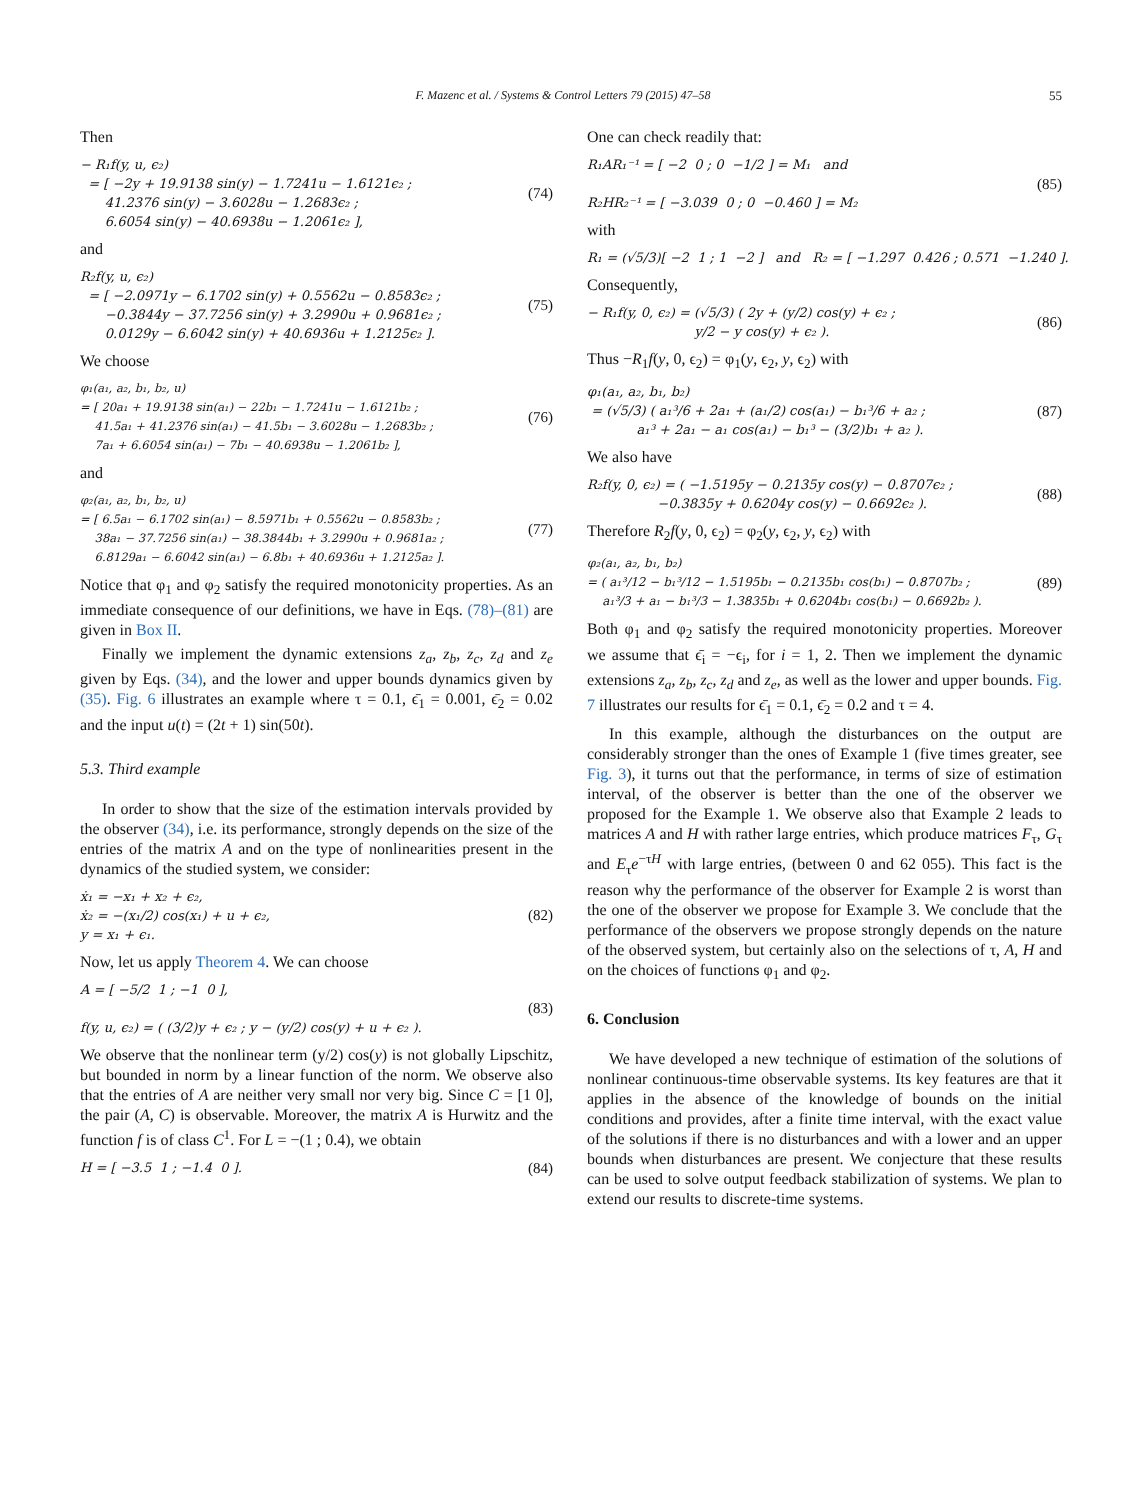F. Mazenc et al. / Systems & Control Letters 79 (2015) 47–58
55
Then
− R₁f(y, u, ϵ₂) = [ −2y + 19.9138 sin(y) − 1.7241u − 1.6121ϵ₂ ; 41.2376 sin(y) − 3.6028u − 1.2683ϵ₂ ; 6.6054 sin(y) − 40.6938u − 1.2061ϵ₂ ],
(74)
and
R₂f(y, u, ϵ₂) = [ −2.0971y − 6.1702 sin(y) + 0.5562u − 0.8583ϵ₂ ; −0.3844y − 37.7256 sin(y) + 3.2990u + 0.9681ϵ₂ ; 0.0129y − 6.6042 sin(y) + 40.6936u + 1.2125ϵ₂ ].
(75)
We choose
φ₁(a₁, a₂, b₁, b₂, u) = [ 20a₁ + 19.9138 sin(a₁) − 22b₁ − 1.7241u − 1.6121b₂ ; 41.5a₁ + 41.2376 sin(a₁) − 41.5b₁ − 3.6028u − 1.2683b₂ ; 7a₁ + 6.6054 sin(a₁) − 7b₁ − 40.6938u − 1.2061b₂ ],
(76)
and
φ₂(a₁, a₂, b₁, b₂, u) = [ 6.5a₁ − 6.1702 sin(a₁) − 8.5971b₁ + 0.5562u − 0.8583b₂ ; 38a₁ − 37.7256 sin(a₁) − 38.3844b₁ + 3.2990u + 0.9681a₂ ; 6.8129a₁ − 6.6042 sin(a₁) − 6.8b₁ + 40.6936u + 1.2125a₂ ].
(77)
Notice that φ<sub>1</sub> and φ<sub>2</sub> satisfy the required monotonicity properties. As an immediate consequence of our definitions, we have in Eqs. (78)–(81) are given in Box II.
Finally we implement the dynamic extensions z<sub>a</sub>, z<sub>b</sub>, z<sub>c</sub>, z<sub>d</sub> and z<sub>e</sub> given by Eqs. (34), and the lower and upper bounds dynamics given by (35). Fig. 6 illustrates an example where τ = 0.1, ϵ̄<sub>1</sub> = 0.001, ϵ̄<sub>2</sub> = 0.02 and the input u(t) = (2t + 1) sin(50t).
5.3. Third example
In order to show that the size of the estimation intervals provided by the observer (34), i.e. its performance, strongly depends on the size of the entries of the matrix A and on the type of nonlinearities present in the dynamics of the studied system, we consider:
ẋ₁ = −x₁ + x₂ + ϵ₂, ẋ₂ = −(x₁/2) cos(x₁) + u + ϵ₂, y = x₁ + ϵ₁.
(82)
Now, let us apply Theorem 4. We can choose
A = [ −5/2 1 ; −1 0 ], f(y, u, ϵ₂) = ( (3/2)y + ϵ₂ ; y − (y/2) cos(y) + u + ϵ₂ ).
(83)
We observe that the nonlinear term (y/2) cos(y) is not globally Lipschitz, but bounded in norm by a linear function of the norm. We observe also that the entries of A are neither very small nor very big. Since C = [1 0], the pair (A, C) is observable. Moreover, the matrix A is Hurwitz and the function f is of class C<sup>1</sup>. For L = −(1 ; 0.4), we obtain
H = [ −3.5 1 ; −1.4 0 ].
(84)
One can check readily that:
R₁AR₁⁻¹ = [ −2 0 ; 0 −1/2 ] = M₁ and R₂HR₂⁻¹ = [ −3.039 0 ; 0 −0.460 ] = M₂
(85)
with
R₁ = (√5/3)[ −2 1 ; 1 −2 ] and R₂ = [ −1.297 0.426 ; 0.571 −1.240 ].
Consequently,
− R₁f(y, 0, ϵ₂) = (√5/3) ( 2y + (y/2) cos(y) + ϵ₂ ; y/2 − y cos(y) + ϵ₂ ).
(86)
Thus −R<sub>1</sub>f(y, 0, ϵ<sub>2</sub>) = φ<sub>1</sub>(y, ϵ<sub>2</sub>, y, ϵ<sub>2</sub>) with
φ₁(a₁, a₂, b₁, b₂) = (√5/3) ( a₁³/6 + 2a₁ + (a₁/2) cos(a₁) − b₁³/6 + a₂ ; a₁³ + 2a₁ − a₁ cos(a₁) − b₁³ − (3/2)b₁ + a₂ ).
(87)
We also have
R₂f(y, 0, ϵ₂) = ( −1.5195y − 0.2135y cos(y) − 0.8707ϵ₂ ; −0.3835y + 0.6204y cos(y) − 0.6692ϵ₂ ).
(88)
Therefore R<sub>2</sub>f(y, 0, ϵ<sub>2</sub>) = φ<sub>2</sub>(y, ϵ<sub>2</sub>, y, ϵ<sub>2</sub>) with
φ₂(a₁, a₂, b₁, b₂) = ( a₁³/12 − b₁³/12 − 1.5195b₁ − 0.2135b₁ cos(b₁) − 0.8707b₂ ; a₁³/3 + a₁ − b₁³/3 − 1.3835b₁ + 0.6204b₁ cos(b₁) − 0.6692b₂ ).
(89)
Both φ<sub>1</sub> and φ<sub>2</sub> satisfy the required monotonicity properties. Moreover we assume that ϵ̄<sub>i</sub> = −ϵ<sub>i</sub>, for i = 1, 2. Then we implement the dynamic extensions z<sub>a</sub>, z<sub>b</sub>, z<sub>c</sub>, z<sub>d</sub> and z<sub>e</sub>, as well as the lower and upper bounds. Fig. 7 illustrates our results for ϵ̄<sub>1</sub> = 0.1, ϵ̄<sub>2</sub> = 0.2 and τ = 4.
In this example, although the disturbances on the output are considerably stronger than the ones of Example 1 (five times greater, see Fig. 3), it turns out that the performance, in terms of size of estimation interval, of the observer is better than the one of the observer we proposed for the Example 1. We observe also that Example 2 leads to matrices A and H with rather large entries, which produce matrices F<sub>τ</sub>, G<sub>τ</sub> and E<sub>τ</sub>e<sup>−τH</sup> with large entries, (between 0 and 62 055). This fact is the reason why the performance of the observer for Example 2 is worst than the one of the observer we propose for Example 3. We conclude that the performance of the observers we propose strongly depends on the nature of the observed system, but certainly also on the selections of τ, A, H and on the choices of functions φ<sub>1</sub> and φ<sub>2</sub>.
6. Conclusion
We have developed a new technique of estimation of the solutions of nonlinear continuous-time observable systems. Its key features are that it applies in the absence of the knowledge of bounds on the initial conditions and provides, after a finite time interval, with the exact value of the solutions if there is no disturbances and with a lower and an upper bounds when disturbances are present. We conjecture that these results can be used to solve output feedback stabilization of systems. We plan to extend our results to discrete-time systems.